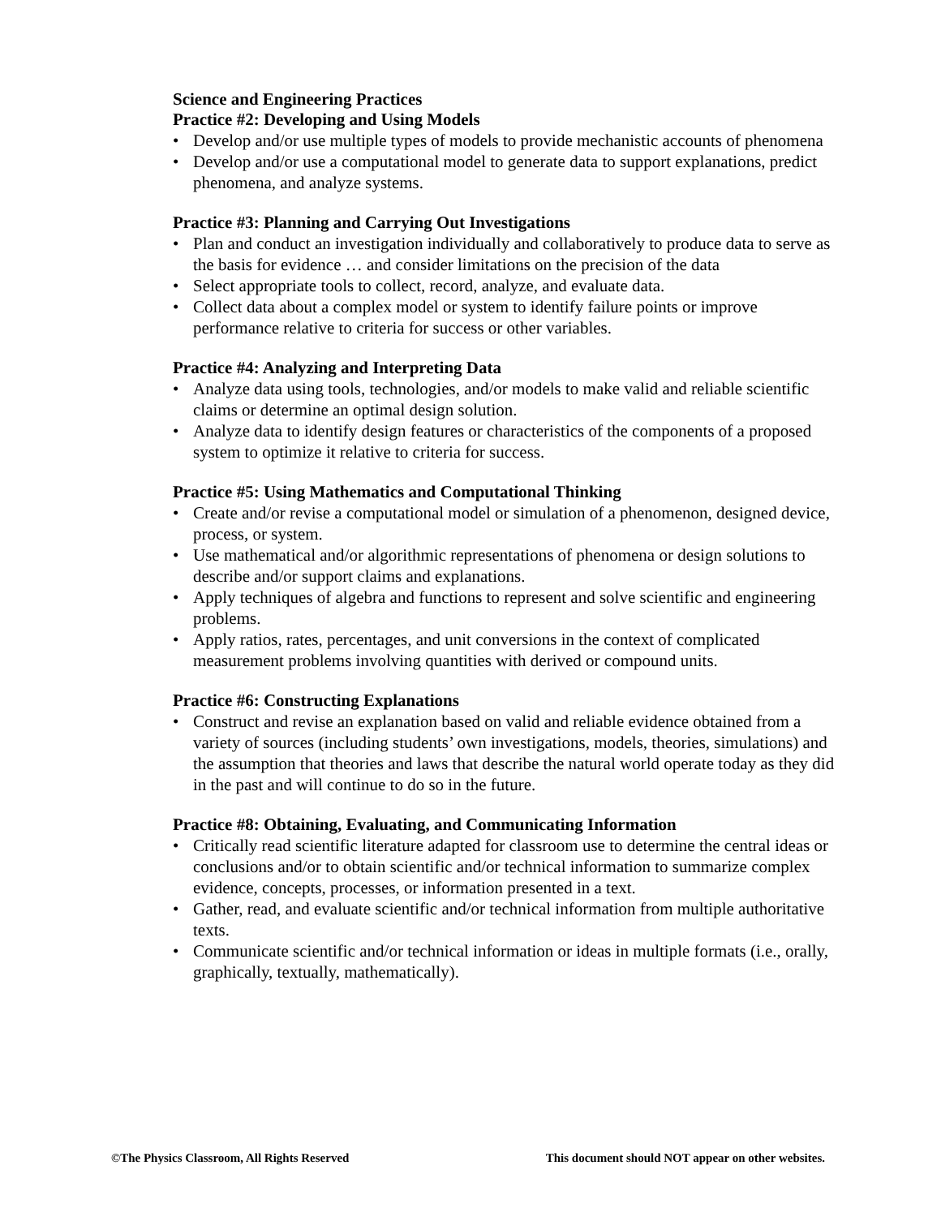Science and Engineering Practices
Practice #2: Developing and Using Models
• Develop and/or use multiple types of models to provide mechanistic accounts of phenomena
• Develop and/or use a computational model to generate data to support explanations, predict phenomena, and analyze systems.
Practice #3: Planning and Carrying Out Investigations
• Plan and conduct an investigation individually and collaboratively to produce data to serve as the basis for evidence … and consider limitations on the precision of the data
• Select appropriate tools to collect, record, analyze, and evaluate data.
• Collect data about a complex model or system to identify failure points or improve performance relative to criteria for success or other variables.
Practice #4: Analyzing and Interpreting Data
• Analyze data using tools, technologies, and/or models to make valid and reliable scientific claims or determine an optimal design solution.
• Analyze data to identify design features or characteristics of the components of a proposed system to optimize it relative to criteria for success.
Practice #5: Using Mathematics and Computational Thinking
• Create and/or revise a computational model or simulation of a phenomenon, designed device, process, or system.
• Use mathematical and/or algorithmic representations of phenomena or design solutions to describe and/or support claims and explanations.
• Apply techniques of algebra and functions to represent and solve scientific and engineering problems.
• Apply ratios, rates, percentages, and unit conversions in the context of complicated measurement problems involving quantities with derived or compound units.
Practice #6: Constructing Explanations
• Construct and revise an explanation based on valid and reliable evidence obtained from a variety of sources (including students’ own investigations, models, theories, simulations) and the assumption that theories and laws that describe the natural world operate today as they did in the past and will continue to do so in the future.
Practice #8: Obtaining, Evaluating, and Communicating Information
• Critically read scientific literature adapted for classroom use to determine the central ideas or conclusions and/or to obtain scientific and/or technical information to summarize complex evidence, concepts, processes, or information presented in a text.
• Gather, read, and evaluate scientific and/or technical information from multiple authoritative texts.
• Communicate scientific and/or technical information or ideas in multiple formats (i.e., orally, graphically, textually, mathematically).
©The Physics Classroom, All Rights Reserved
This document should NOT appear on other websites.